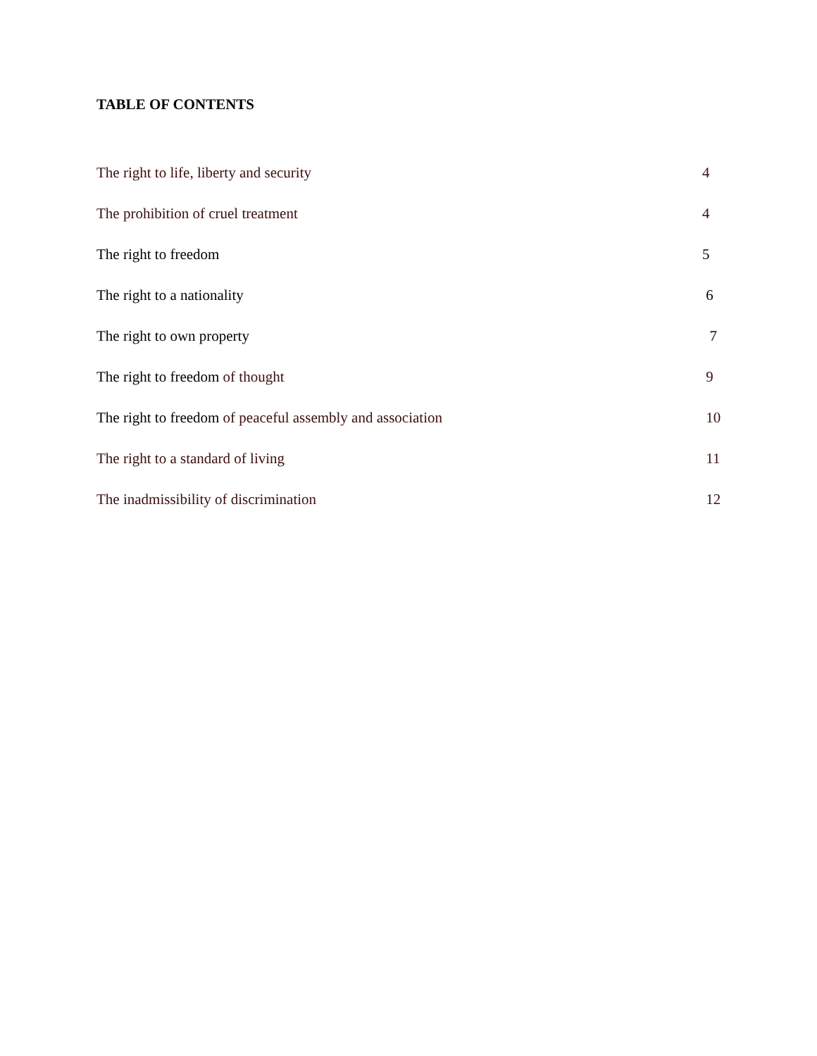TABLE OF CONTENTS
The right to life, liberty and security 4
The prohibition of cruel treatment 4
The right to freedom 5
The right to a nationality 6
The right to own property 7
The right to freedom of thought 9
The right to freedom of peaceful assembly and association 10
The right to a standard of living 11
The inadmissibility of discrimination 12